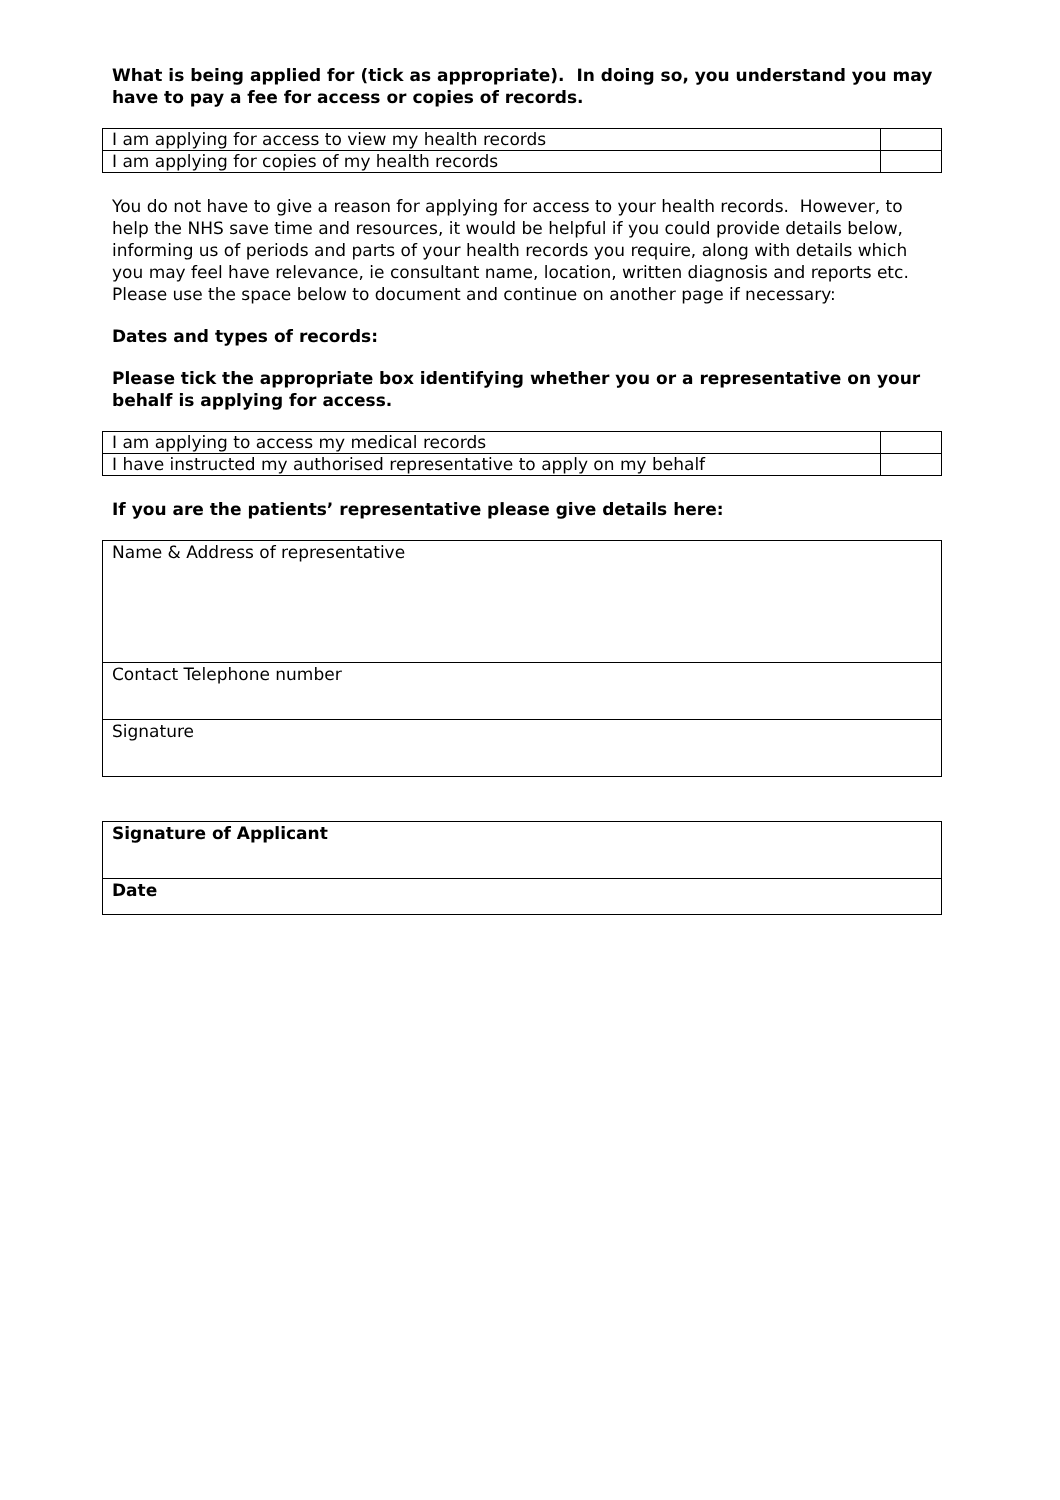What is being applied for (tick as appropriate). In doing so, you understand you may have to pay a fee for access or copies of records.
| I am applying for access to view my health records | |
| I am applying for copies of my health records | |
You do not have to give a reason for applying for access to your health records. However, to help the NHS save time and resources, it would be helpful if you could provide details below, informing us of periods and parts of your health records you require, along with details which you may feel have relevance, ie consultant name, location, written diagnosis and reports etc. Please use the space below to document and continue on another page if necessary:
Dates and types of records:
Please tick the appropriate box identifying whether you or a representative on your behalf is applying for access.
| I am applying to access my medical records | |
| I have instructed my authorised representative to apply on my behalf | |
If you are the patients’ representative please give details here:
| Name & Address of representative |
| Contact Telephone number |
| Signature |
| Signature of Applicant |
| Date |